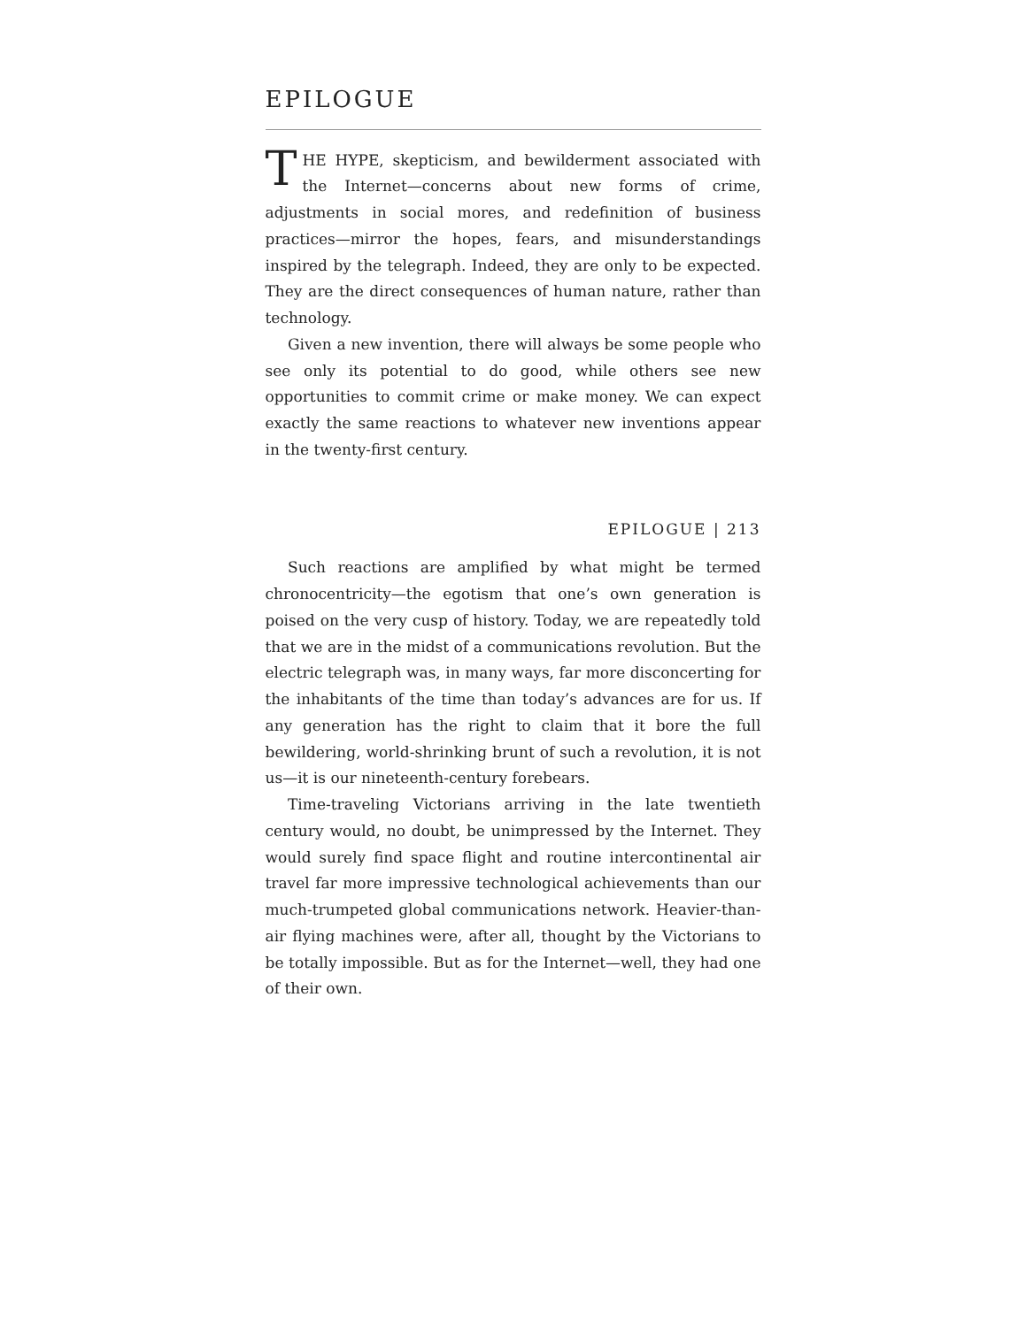EPILOGUE
THE HYPE, skepticism, and bewilderment associated with the Internet—concerns about new forms of crime, adjustments in social mores, and redefinition of business practices—mirror the hopes, fears, and misunderstandings inspired by the telegraph. Indeed, they are only to be expected. They are the direct consequences of human nature, rather than technology.
Given a new invention, there will always be some people who see only its potential to do good, while others see new opportunities to commit crime or make money. We can expect exactly the same reactions to whatever new inventions appear in the twenty-first century.
EPILOGUE | 213
Such reactions are amplified by what might be termed chronocentricity—the egotism that one’s own generation is poised on the very cusp of history. Today, we are repeatedly told that we are in the midst of a communications revolution. But the electric telegraph was, in many ways, far more disconcerting for the inhabitants of the time than today’s advances are for us. If any generation has the right to claim that it bore the full bewildering, world-shrinking brunt of such a revolution, it is not us—it is our nineteenth-century forebears.
Time-traveling Victorians arriving in the late twentieth century would, no doubt, be unimpressed by the Internet. They would surely find space flight and routine intercontinental air travel far more impressive technological achievements than our much-trumpeted global communications network. Heavier-than-air flying machines were, after all, thought by the Victorians to be totally impossible. But as for the Internet—well, they had one of their own.